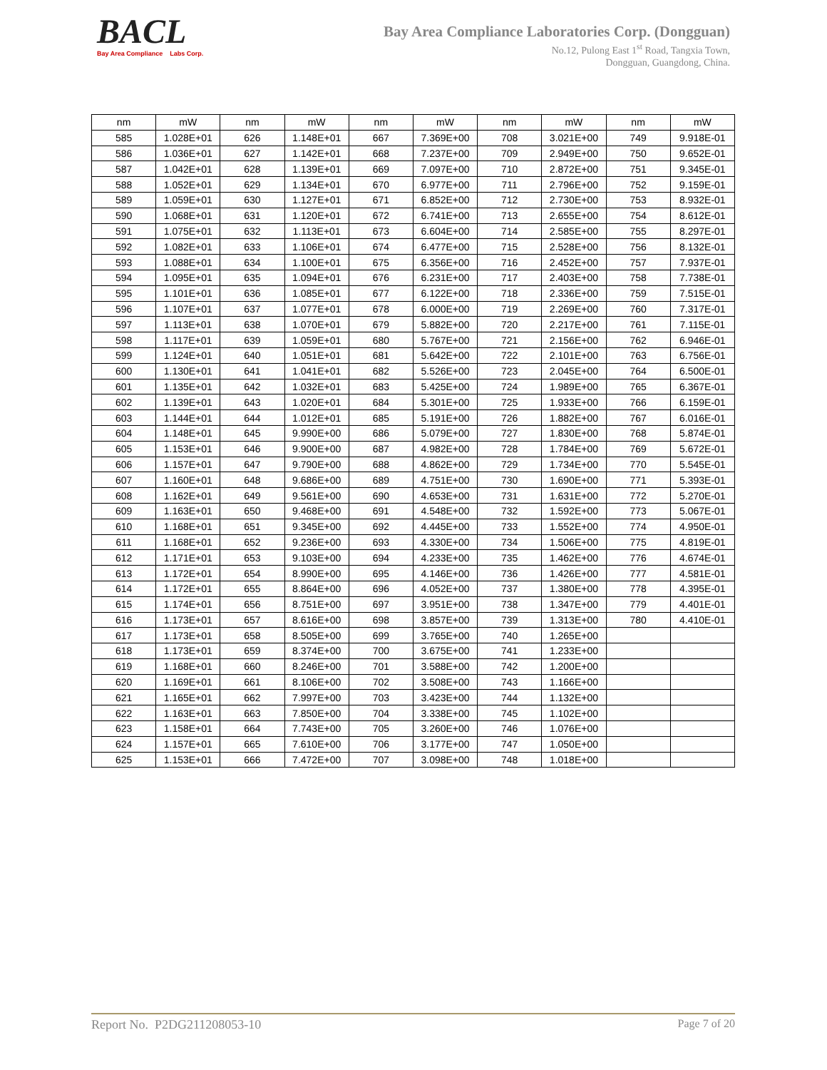BACL
Bay Area Compliance Labs Corp.
Bay Area Compliance Laboratories Corp. (Dongguan)
No.12, Pulong East 1<sup>st</sup> Road, Tangxia Town,
Dongguan, Guangdong, China.
| nm | mW | nm | mW | nm | mW | nm | mW | nm | mW |
| 585 | 1.028E+01 | 626 | 1.148E+01 | 667 | 7.369E+00 | 708 | 3.021E+00 | 749 | 9.918E-01 |
| 586 | 1.036E+01 | 627 | 1.142E+01 | 668 | 7.237E+00 | 709 | 2.949E+00 | 750 | 9.652E-01 |
| 587 | 1.042E+01 | 628 | 1.139E+01 | 669 | 7.097E+00 | 710 | 2.872E+00 | 751 | 9.345E-01 |
| 588 | 1.052E+01 | 629 | 1.134E+01 | 670 | 6.977E+00 | 711 | 2.796E+00 | 752 | 9.159E-01 |
| 589 | 1.059E+01 | 630 | 1.127E+01 | 671 | 6.852E+00 | 712 | 2.730E+00 | 753 | 8.932E-01 |
| 590 | 1.068E+01 | 631 | 1.120E+01 | 672 | 6.741E+00 | 713 | 2.655E+00 | 754 | 8.612E-01 |
| 591 | 1.075E+01 | 632 | 1.113E+01 | 673 | 6.604E+00 | 714 | 2.585E+00 | 755 | 8.297E-01 |
| 592 | 1.082E+01 | 633 | 1.106E+01 | 674 | 6.477E+00 | 715 | 2.528E+00 | 756 | 8.132E-01 |
| 593 | 1.088E+01 | 634 | 1.100E+01 | 675 | 6.356E+00 | 716 | 2.452E+00 | 757 | 7.937E-01 |
| 594 | 1.095E+01 | 635 | 1.094E+01 | 676 | 6.231E+00 | 717 | 2.403E+00 | 758 | 7.738E-01 |
| 595 | 1.101E+01 | 636 | 1.085E+01 | 677 | 6.122E+00 | 718 | 2.336E+00 | 759 | 7.515E-01 |
| 596 | 1.107E+01 | 637 | 1.077E+01 | 678 | 6.000E+00 | 719 | 2.269E+00 | 760 | 7.317E-01 |
| 597 | 1.113E+01 | 638 | 1.070E+01 | 679 | 5.882E+00 | 720 | 2.217E+00 | 761 | 7.115E-01 |
| 598 | 1.117E+01 | 639 | 1.059E+01 | 680 | 5.767E+00 | 721 | 2.156E+00 | 762 | 6.946E-01 |
| 599 | 1.124E+01 | 640 | 1.051E+01 | 681 | 5.642E+00 | 722 | 2.101E+00 | 763 | 6.756E-01 |
| 600 | 1.130E+01 | 641 | 1.041E+01 | 682 | 5.526E+00 | 723 | 2.045E+00 | 764 | 6.500E-01 |
| 601 | 1.135E+01 | 642 | 1.032E+01 | 683 | 5.425E+00 | 724 | 1.989E+00 | 765 | 6.367E-01 |
| 602 | 1.139E+01 | 643 | 1.020E+01 | 684 | 5.301E+00 | 725 | 1.933E+00 | 766 | 6.159E-01 |
| 603 | 1.144E+01 | 644 | 1.012E+01 | 685 | 5.191E+00 | 726 | 1.882E+00 | 767 | 6.016E-01 |
| 604 | 1.148E+01 | 645 | 9.990E+00 | 686 | 5.079E+00 | 727 | 1.830E+00 | 768 | 5.874E-01 |
| 605 | 1.153E+01 | 646 | 9.900E+00 | 687 | 4.982E+00 | 728 | 1.784E+00 | 769 | 5.672E-01 |
| 606 | 1.157E+01 | 647 | 9.790E+00 | 688 | 4.862E+00 | 729 | 1.734E+00 | 770 | 5.545E-01 |
| 607 | 1.160E+01 | 648 | 9.686E+00 | 689 | 4.751E+00 | 730 | 1.690E+00 | 771 | 5.393E-01 |
| 608 | 1.162E+01 | 649 | 9.561E+00 | 690 | 4.653E+00 | 731 | 1.631E+00 | 772 | 5.270E-01 |
| 609 | 1.163E+01 | 650 | 9.468E+00 | 691 | 4.548E+00 | 732 | 1.592E+00 | 773 | 5.067E-01 |
| 610 | 1.168E+01 | 651 | 9.345E+00 | 692 | 4.445E+00 | 733 | 1.552E+00 | 774 | 4.950E-01 |
| 611 | 1.168E+01 | 652 | 9.236E+00 | 693 | 4.330E+00 | 734 | 1.506E+00 | 775 | 4.819E-01 |
| 612 | 1.171E+01 | 653 | 9.103E+00 | 694 | 4.233E+00 | 735 | 1.462E+00 | 776 | 4.674E-01 |
| 613 | 1.172E+01 | 654 | 8.990E+00 | 695 | 4.146E+00 | 736 | 1.426E+00 | 777 | 4.581E-01 |
| 614 | 1.172E+01 | 655 | 8.864E+00 | 696 | 4.052E+00 | 737 | 1.380E+00 | 778 | 4.395E-01 |
| 615 | 1.174E+01 | 656 | 8.751E+00 | 697 | 3.951E+00 | 738 | 1.347E+00 | 779 | 4.401E-01 |
| 616 | 1.173E+01 | 657 | 8.616E+00 | 698 | 3.857E+00 | 739 | 1.313E+00 | 780 | 4.410E-01 |
| 617 | 1.173E+01 | 658 | 8.505E+00 | 699 | 3.765E+00 | 740 | 1.265E+00 | | |
| 618 | 1.173E+01 | 659 | 8.374E+00 | 700 | 3.675E+00 | 741 | 1.233E+00 | | |
| 619 | 1.168E+01 | 660 | 8.246E+00 | 701 | 3.588E+00 | 742 | 1.200E+00 | | |
| 620 | 1.169E+01 | 661 | 8.106E+00 | 702 | 3.508E+00 | 743 | 1.166E+00 | | |
| 621 | 1.165E+01 | 662 | 7.997E+00 | 703 | 3.423E+00 | 744 | 1.132E+00 | | |
| 622 | 1.163E+01 | 663 | 7.850E+00 | 704 | 3.338E+00 | 745 | 1.102E+00 | | |
| 623 | 1.158E+01 | 664 | 7.743E+00 | 705 | 3.260E+00 | 746 | 1.076E+00 | | |
| 624 | 1.157E+01 | 665 | 7.610E+00 | 706 | 3.177E+00 | 747 | 1.050E+00 | | |
| 625 | 1.153E+01 | 666 | 7.472E+00 | 707 | 3.098E+00 | 748 | 1.018E+00 | | |
Report No. P2DG211208053-10 Page 7 of 20